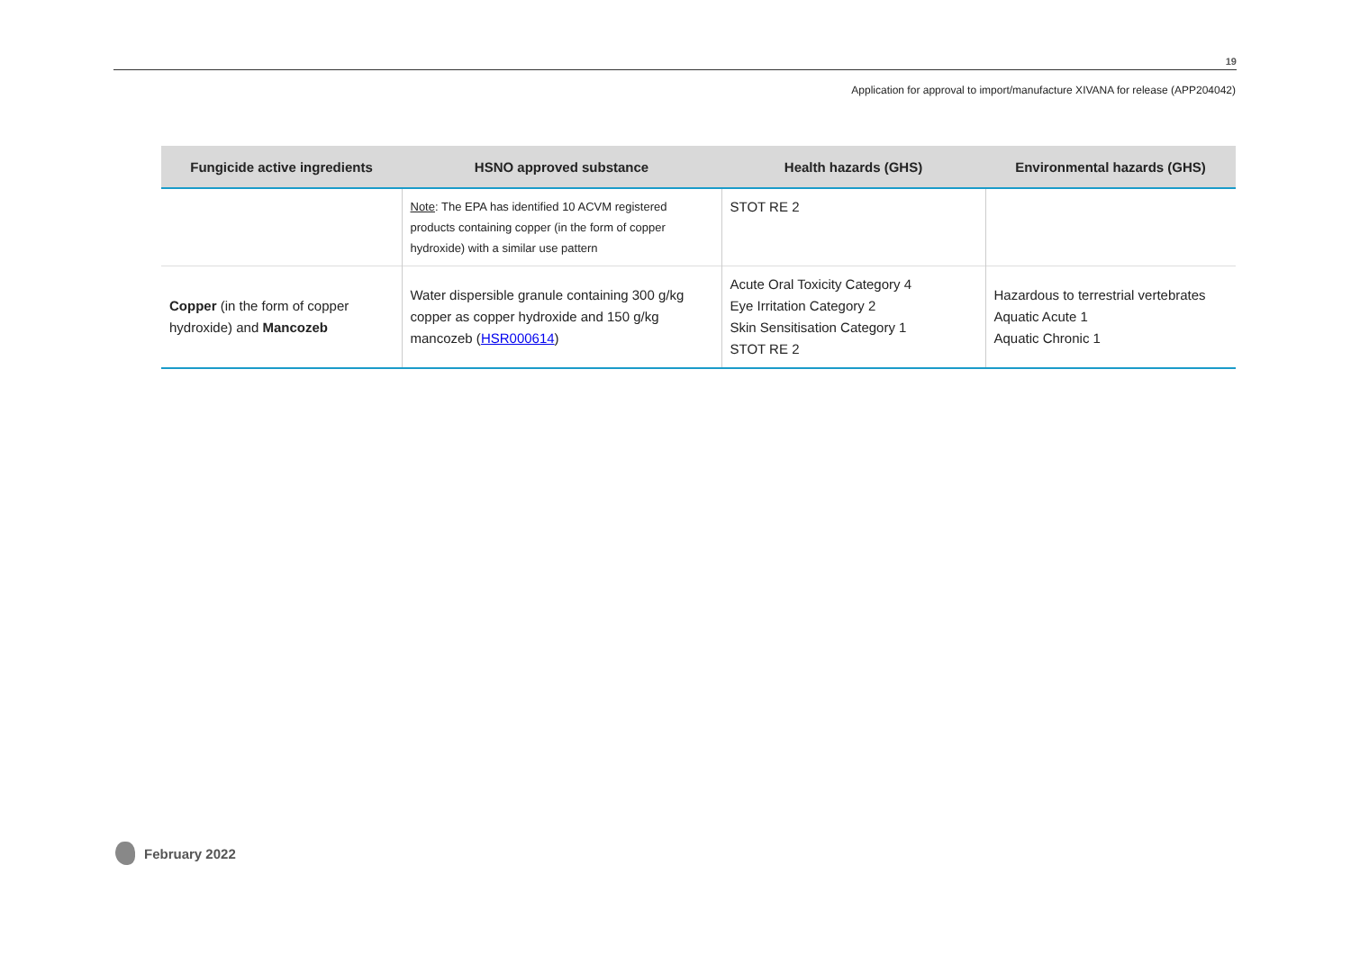19
Application for approval to import/manufacture XIVANA for release (APP204042)
| Fungicide active ingredients | HSNO approved substance | Health hazards (GHS) | Environmental hazards (GHS) |
| --- | --- | --- | --- |
| | Note : The EPA has identified 10 ACVM registered products containing copper (in the form of copper hydroxide) with a similar use pattern | STOT RE 2 | |
| Copper (in the form of copper hydroxide) and Mancozeb | Water dispersible granule containing 300 g/kg copper as copper hydroxide and 150 g/kg mancozeb ( HSR000614 ) | Acute Oral Toxicity Category 4 Eye Irritation Category 2 Skin Sensitisation Category 1 STOT RE 2 | Hazardous to terrestrial vertebrates Aquatic Acute 1 Aquatic Chronic 1 |
February 2022